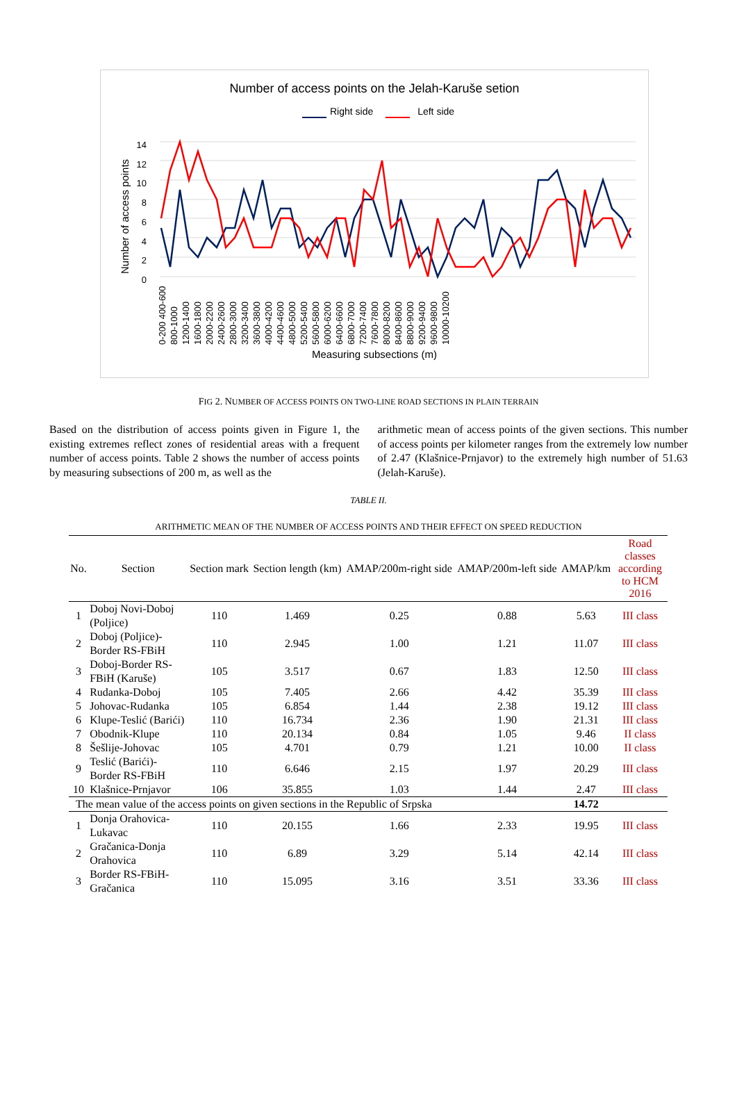Number of access points on the Jelah-Karuše setion
Right side Left side
Number of access points
14 12 10 8 6 4 2 0
0-200 400-600 800-1000 1200-1400 1600-1800 2000-2200 2400-2600 2800-3000 3200-3400 3600-3800 4000-4200 4400-4600 4800-5000 5200-5400 5600-5800 6000-6200 6400-6600 6800-7000 7200-7400 7600-7800 8000-8200 8400-8600 8800-9000 9200-9400 9600-9800 10000-10200
Measuring subsections (m)
FIG 2. NUMBER OF ACCESS POINTS ON TWO-LINE ROAD SECTIONS IN PLAIN TERRAIN
Based on the distribution of access points given in Figure 1, the existing extremes reflect zones of residential areas with a frequent number of access points. Table 2 shows the number of access points by measuring subsections of 200 m, as well as the
arithmetic mean of access points of the given sections. This number of access points per kilometer ranges from the extremely low number of 2.47 (Klašnice-Prnjavor) to the extremely high number of 51.63 (Jelah-Karuše).
TABLE II.
ARITHMETIC MEAN OF THE NUMBER OF ACCESS POINTS AND THEIR EFFECT ON SPEED REDUCTION
| No. | Section | Section mark | Section length (km) | AMAP/200m-right side | AMAP/200m-left side | AMAP/km | Road classes according to HCM 2016 |
| --- | --- | --- | --- | --- | --- | --- | --- |
| 1 | Doboj Novi-Doboj (Poljice) | 110 | 1.469 | 0.25 | 0.88 | 5.63 | III class |
| 2 | Doboj (Poljice)- Border RS-FBiH | 110 | 2.945 | 1.00 | 1.21 | 11.07 | III class |
| 3 | Doboj-Border RS- FBiH (Karuše) | 105 | 3.517 | 0.67 | 1.83 | 12.50 | III class |
| 4 | Rudanka-Doboj | 105 | 7.405 | 2.66 | 4.42 | 35.39 | III class |
| 5 | Johovac-Rudanka | 105 | 6.854 | 1.44 | 2.38 | 19.12 | III class |
| 6 | Klupe-Teslić (Barići) | 110 | 16.734 | 2.36 | 1.90 | 21.31 | III class |
| 7 | Obodnik-Klupe | 110 | 20.134 | 0.84 | 1.05 | 9.46 | II class |
| 8 | Šešlije-Johovac | 105 | 4.701 | 0.79 | 1.21 | 10.00 | II class |
| 9 | Teslić (Barići)- Border RS-FBiH | 110 | 6.646 | 2.15 | 1.97 | 20.29 | III class |
| 10 | Klašnice-Prnjavor | 106 | 35.855 | 1.03 | 1.44 | 2.47 | III class |
| The mean value of the access points on given sections in the Republic of Srpska | | | | | | 14.72 | |
| 1 | Donja Orahovica- Lukavac | 110 | 20.155 | 1.66 | 2.33 | 19.95 | III class |
| 2 | Gračanica-Donja Orahovica | 110 | 6.89 | 3.29 | 5.14 | 42.14 | III class |
| 3 | Border RS-FBiH- Gračanica | 110 | 15.095 | 3.16 | 3.51 | 33.36 | III class |